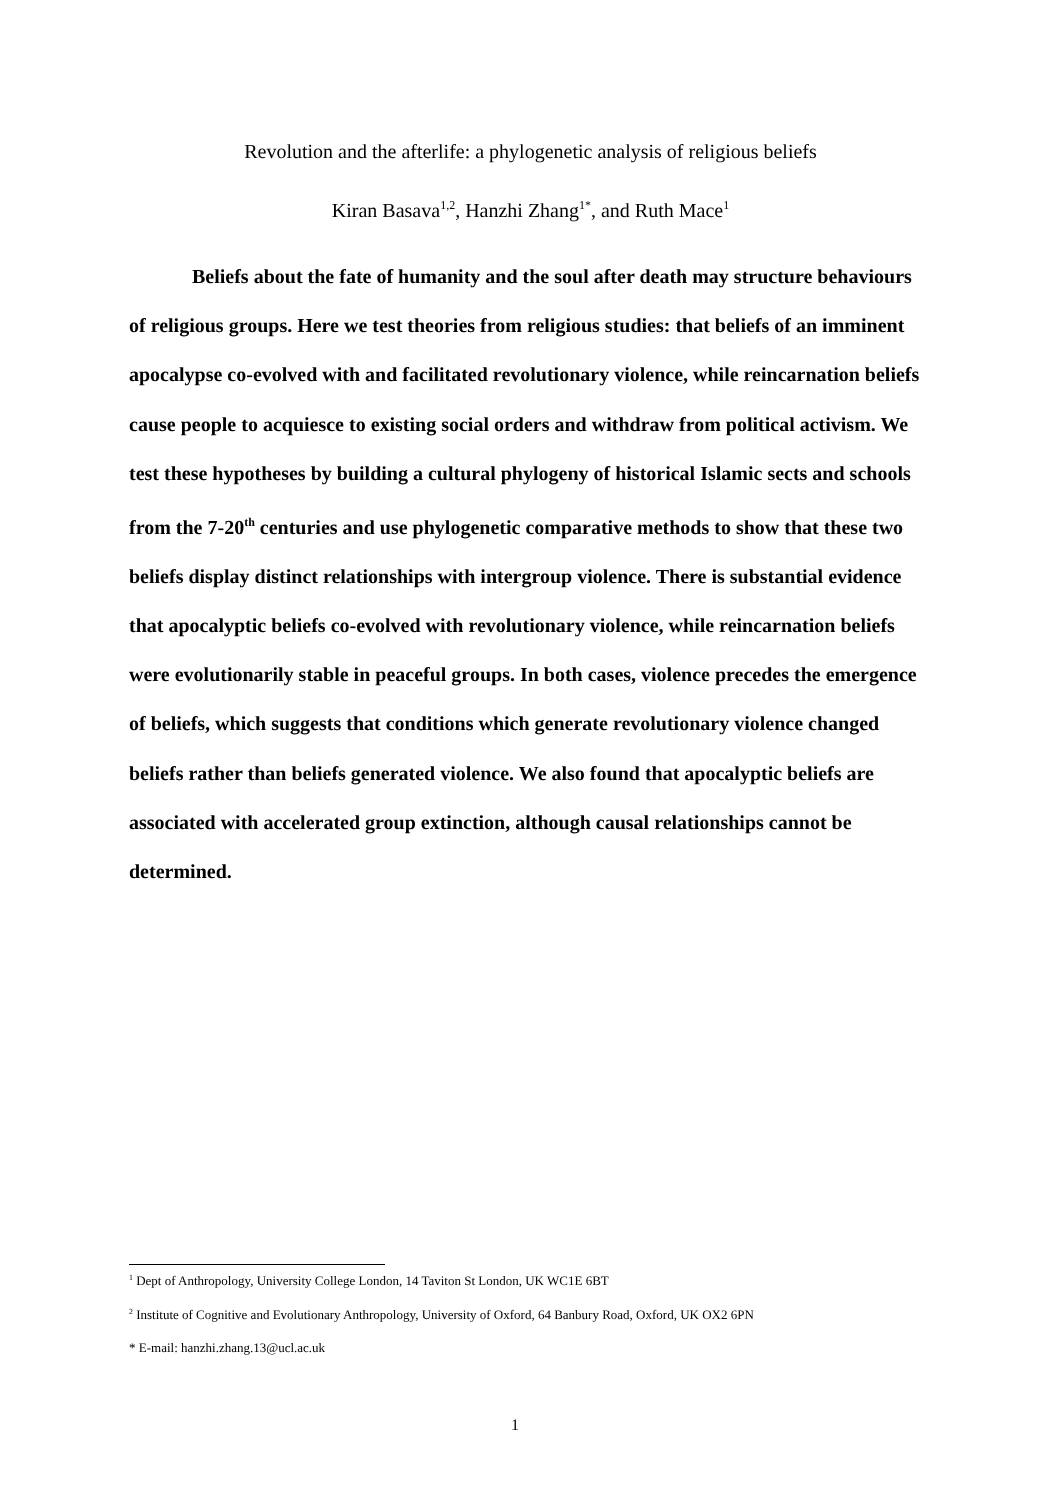Revolution and the afterlife: a phylogenetic analysis of religious beliefs
Kiran Basava<sup>1,2</sup>, Hanzhi Zhang<sup>1*</sup>, and Ruth Mace<sup>1</sup>
Beliefs about the fate of humanity and the soul after death may structure behaviours of religious groups. Here we test theories from religious studies: that beliefs of an imminent apocalypse co-evolved with and facilitated revolutionary violence, while reincarnation beliefs cause people to acquiesce to existing social orders and withdraw from political activism. We test these hypotheses by building a cultural phylogeny of historical Islamic sects and schools from the 7-20<sup>th</sup> centuries and use phylogenetic comparative methods to show that these two beliefs display distinct relationships with intergroup violence. There is substantial evidence that apocalyptic beliefs co-evolved with revolutionary violence, while reincarnation beliefs were evolutionarily stable in peaceful groups. In both cases, violence precedes the emergence of beliefs, which suggests that conditions which generate revolutionary violence changed beliefs rather than beliefs generated violence. We also found that apocalyptic beliefs are associated with accelerated group extinction, although causal relationships cannot be determined.
<sup>1</sup> Dept of Anthropology, University College London, 14 Taviton St London, UK WC1E 6BT
<sup>2</sup> Institute of Cognitive and Evolutionary Anthropology, University of Oxford, 64 Banbury Road, Oxford, UK OX2 6PN
* E-mail: hanzhi.zhang.13@ucl.ac.uk
1